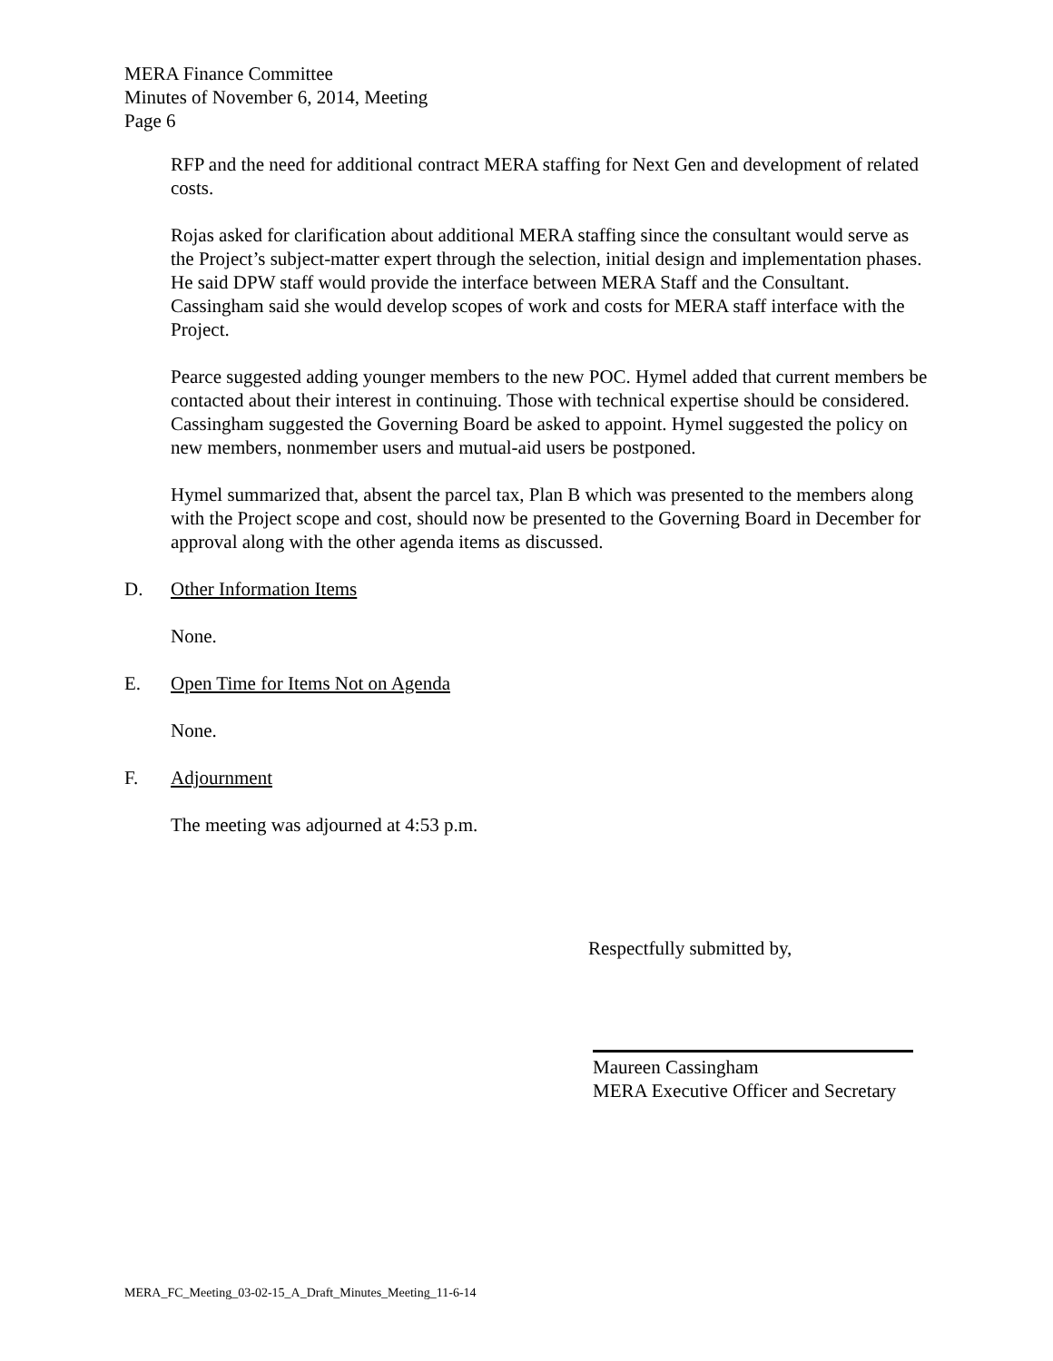MERA Finance Committee
Minutes of November 6, 2014, Meeting
Page 6
RFP and the need for additional contract MERA staffing for Next Gen and development of related costs.
Rojas asked for clarification about additional MERA staffing since the consultant would serve as the Project’s subject-matter expert through the selection, initial design and implementation phases. He said DPW staff would provide the interface between MERA Staff and the Consultant. Cassingham said she would develop scopes of work and costs for MERA staff interface with the Project.
Pearce suggested adding younger members to the new POC. Hymel added that current members be contacted about their interest in continuing. Those with technical expertise should be considered. Cassingham suggested the Governing Board be asked to appoint. Hymel suggested the policy on new members, nonmember users and mutual-aid users be postponed.
Hymel summarized that, absent the parcel tax, Plan B which was presented to the members along with the Project scope and cost, should now be presented to the Governing Board in December for approval along with the other agenda items as discussed.
D. Other Information Items
None.
E. Open Time for Items Not on Agenda
None.
F. Adjournment
The meeting was adjourned at 4:53 p.m.
Respectfully submitted by,
Maureen Cassingham
MERA Executive Officer and Secretary
MERA_FC_Meeting_03-02-15_A_Draft_Minutes_Meeting_11-6-14